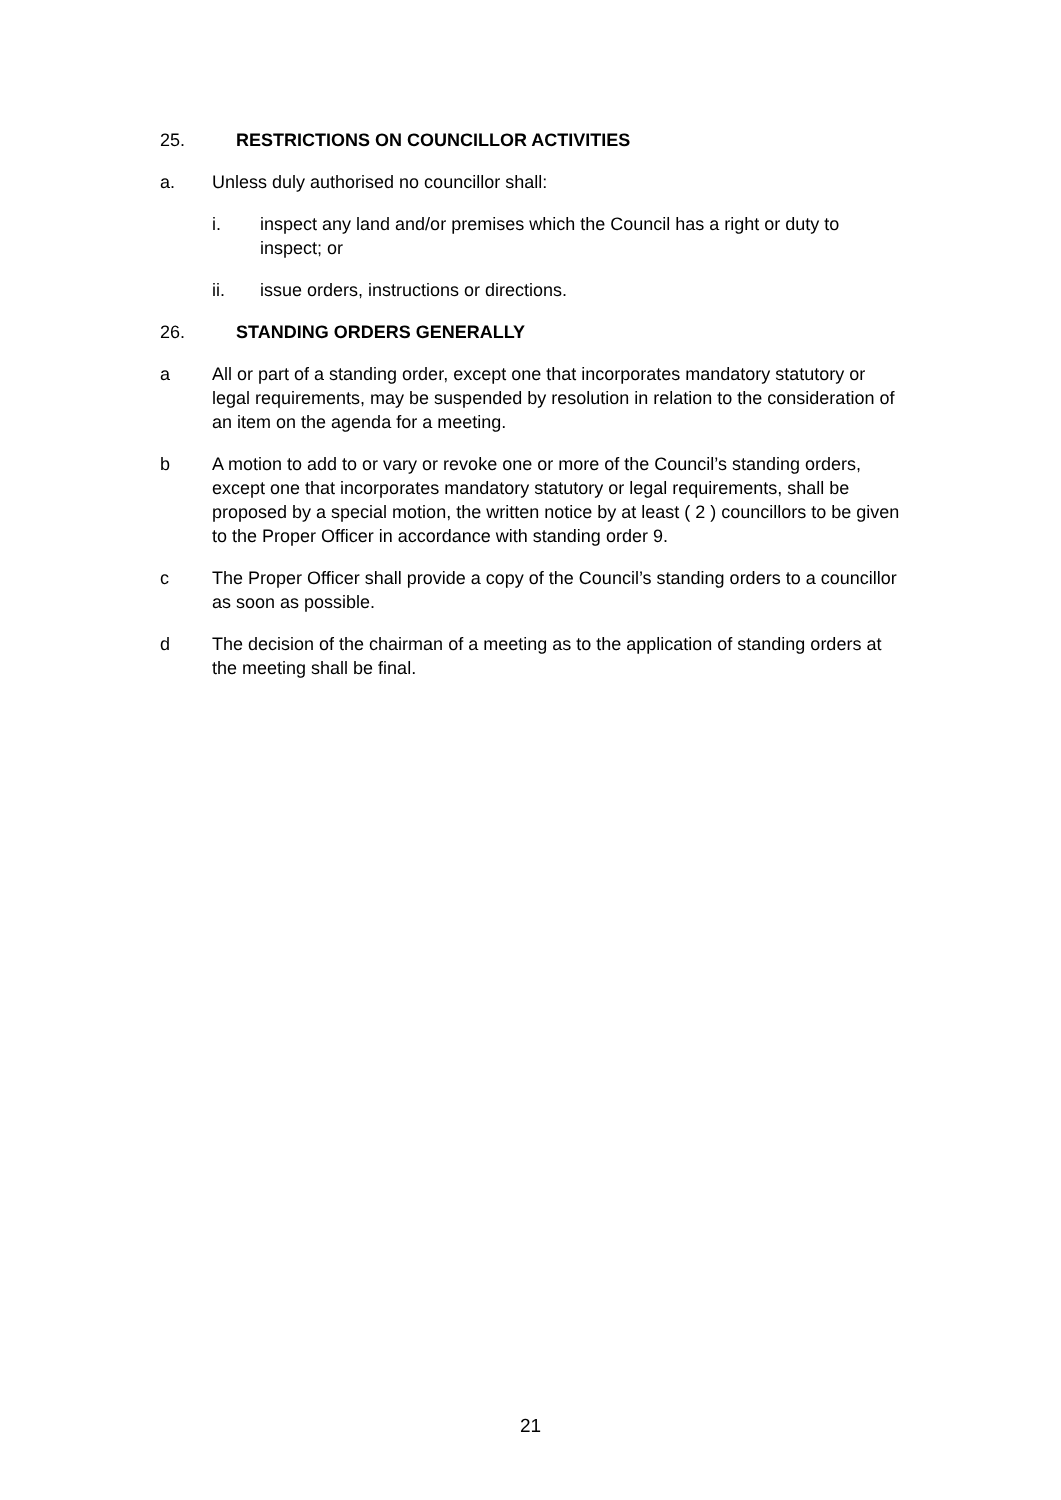25. RESTRICTIONS ON COUNCILLOR ACTIVITIES
a. Unless duly authorised no councillor shall:
i. inspect any land and/or premises which the Council has a right or duty to inspect; or
ii. issue orders, instructions or directions.
26. STANDING ORDERS GENERALLY
a All or part of a standing order, except one that incorporates mandatory statutory or legal requirements, may be suspended by resolution in relation to the consideration of an item on the agenda for a meeting.
b A motion to add to or vary or revoke one or more of the Council’s standing orders, except one that incorporates mandatory statutory or legal requirements, shall be proposed by a special motion, the written notice by at least ( 2 ) councillors to be given to the Proper Officer in accordance with standing order 9.
c The Proper Officer shall provide a copy of the Council’s standing orders to a councillor as soon as possible.
d The decision of the chairman of a meeting as to the application of standing orders at the meeting shall be final.
21